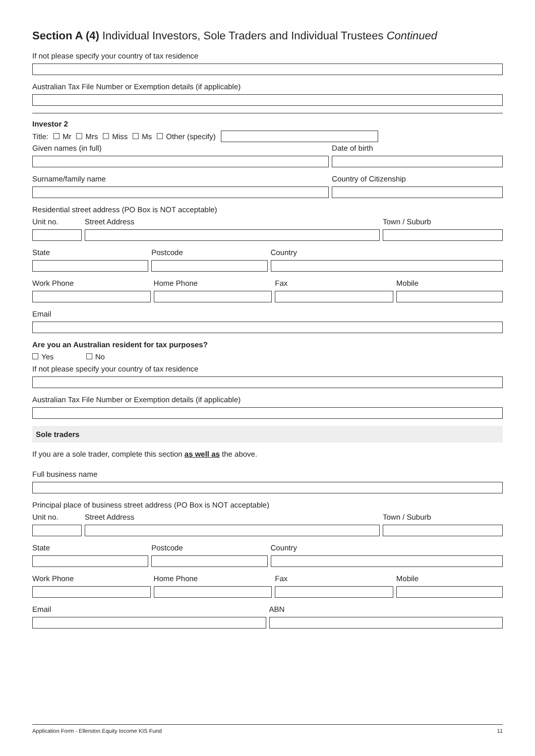Section A (4) Individual Investors, Sole Traders and Individual Trustees Continued
If not please specify your country of tax residence
Australian Tax File Number or Exemption details (if applicable)
Investor 2
Title: Mr Mrs Miss Ms Other (specify)
Given names (in full) Date of birth
Surname/family name Country of Citizenship
Residential street address (PO Box is NOT acceptable)
Unit no. Street Address Town / Suburb
State Postcode Country
Work Phone Home Phone Fax Mobile
Email
Are you an Australian resident for tax purposes?
Yes No
If not please specify your country of tax residence
Australian Tax File Number or Exemption details (if applicable)
Sole traders
If you are a sole trader, complete this section as well as the above.
Full business name
Principal place of business street address (PO Box is NOT acceptable)
Unit no. Street Address Town / Suburb
State Postcode Country
Work Phone Home Phone Fax Mobile
Email ABN
Application Form - Ellerston Equity Income KIS Fund 11